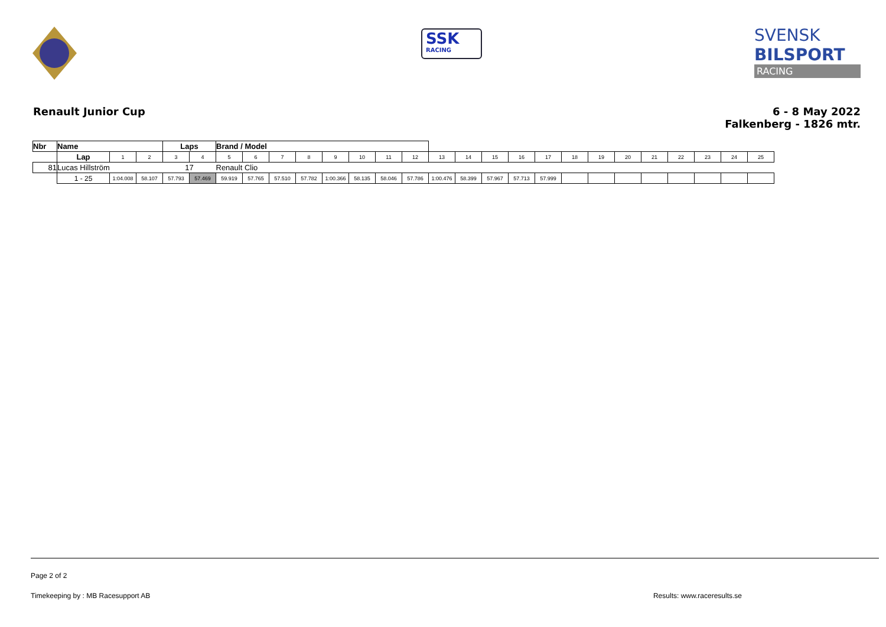SSK
RACING
SVENSK
BILSPORT
RACING
Renault Junior Cup 6 - 8 May 2022
Falkenberg - 1826 mtr.
| Nbr | Name | | | | Laps | | Brand / Model | | | | | | | | | | | | | | | | | | | | |
| | | Lap | 1 | 2 | 3 | 4 | 5 | 6 | 7 | 8 | 9 | 10 | 11 | 12 | 13 | 14 | 15 | 16 | 17 | 18 | 19 | 20 | 21 | 22 | 23 | 24 | 25 |
| 81 | Lucas Hillström | | | | 17 | | Renault Clio | | | | | | | | | | | | | | | | | | | | |
| | | 1 - 25 | 1:04.008 | 58.107 | 57.793 | 57.469 | 59.919 | 57.765 | 57.510 | 57.782 | 1:00.366 | 58.135 | 58.046 | 57.786 | 1:00.476 | 58.399 | 57.967 | 57.713 | 57.999 | | | | | | | | |
Page 2 of 2
Timekeeping by : MB Racesupport AB Results: www.raceresults.se